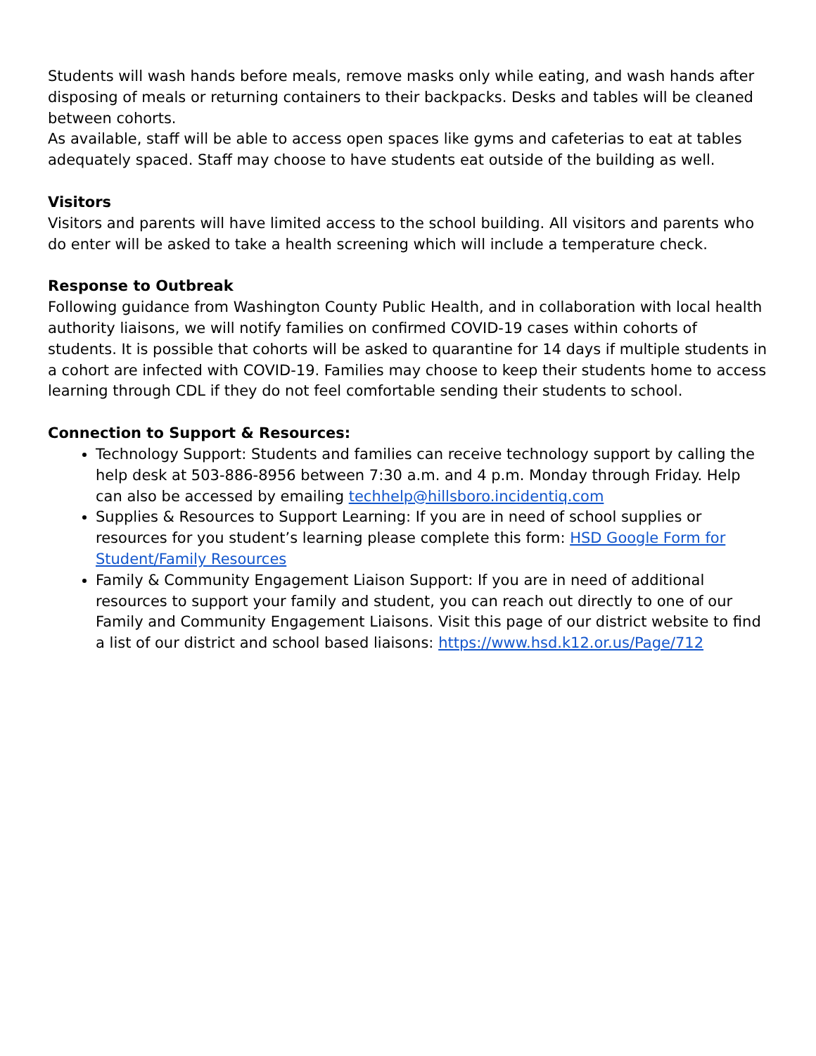Students will wash hands before meals, remove masks only while eating, and wash hands after disposing of meals or returning containers to their backpacks. Desks and tables will be cleaned between cohorts.
As available, staff will be able to access open spaces like gyms and cafeterias to eat at tables adequately spaced. Staff may choose to have students eat outside of the building as well.
Visitors
Visitors and parents will have limited access to the school building. All visitors and parents who do enter will be asked to take a health screening which will include a temperature check.
Response to Outbreak
Following guidance from Washington County Public Health, and in collaboration with local health authority liaisons, we will notify families on confirmed COVID-19 cases within cohorts of students. It is possible that cohorts will be asked to quarantine for 14 days if multiple students in a cohort are infected with COVID-19. Families may choose to keep their students home to access learning through CDL if they do not feel comfortable sending their students to school.
Connection to Support & Resources:
Technology Support: Students and families can receive technology support by calling the help desk at 503-886-8956 between 7:30 a.m. and 4 p.m. Monday through Friday. Help can also be accessed by emailing techhelp@hillsboro.incidentiq.com
Supplies & Resources to Support Learning: If you are in need of school supplies or resources for you student’s learning please complete this form: HSD Google Form for Student/Family Resources
Family & Community Engagement Liaison Support: If you are in need of additional resources to support your family and student, you can reach out directly to one of our Family and Community Engagement Liaisons. Visit this page of our district website to find a list of our district and school based liaisons: https://www.hsd.k12.or.us/Page/712